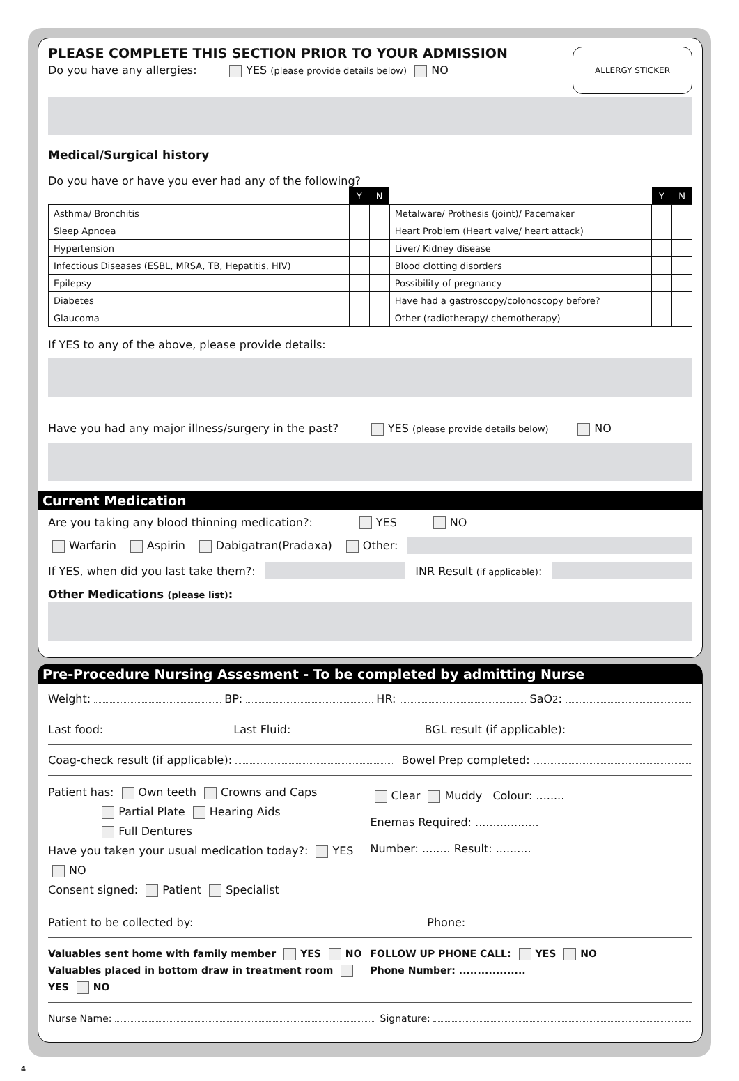ALLERGY STICKER
PLEASE COMPLETE THIS SECTION PRIOR TO YOUR ADMISSION
Do you have any allergies: YES (please provide details below) NO
Medical/Surgical history
Do you have or have you ever had any of the following?
| | Y | N | | Y | N |
| Asthma/ Bronchitis | | | Metalware/ Prothesis (joint)/ Pacemaker | | |
| Sleep Apnoea | | | Heart Problem (Heart valve/ heart attack) | | |
| Hypertension | | | Liver/ Kidney disease | | |
| Infectious Diseases (ESBL, MRSA, TB, Hepatitis, HIV) | | | Blood clotting disorders | | |
| Epilepsy | | | Possibility of pregnancy | | |
| Diabetes | | | Have had a gastroscopy/colonoscopy before? | | |
| Glaucoma | | | Other (radiotherapy/ chemotherapy) | | |
If YES to any of the above, please provide details:
Have you had any major illness/surgery in the past? YES (please provide details below) NO
Current Medication
Are you taking any blood thinning medication?: YES NO
Warfarin Aspirin Dabigatran(Pradaxa) Other:
If YES, when did you last take them?: INR Result (if applicable):
Other Medications (please list):
Pre-Procedure Nursing Assesment - To be completed by admitting Nurse
Weight: BP: HR: SaO<sub>2</sub>:
Last food: Last Fluid: BGL result (if applicable):
Coag-check result (if applicable): Bowel Prep completed:
Patient has: Own teeth Crowns and Caps
Partial Plate Hearing Aids
Full Dentures
Have you taken your usual medication today?: YES NO
Consent signed: Patient Specialist
Clear Muddy Colour: ........
Enemas Required: ..................
Number: ........ Result: ..........
Patient to be collected by: Phone:
Valuables sent home with family member YES NO
Valuables placed in bottom draw in treatment room YES NO
FOLLOW UP PHONE CALL: YES NO
Phone Number: ..................
Nurse Name: Signature:
4